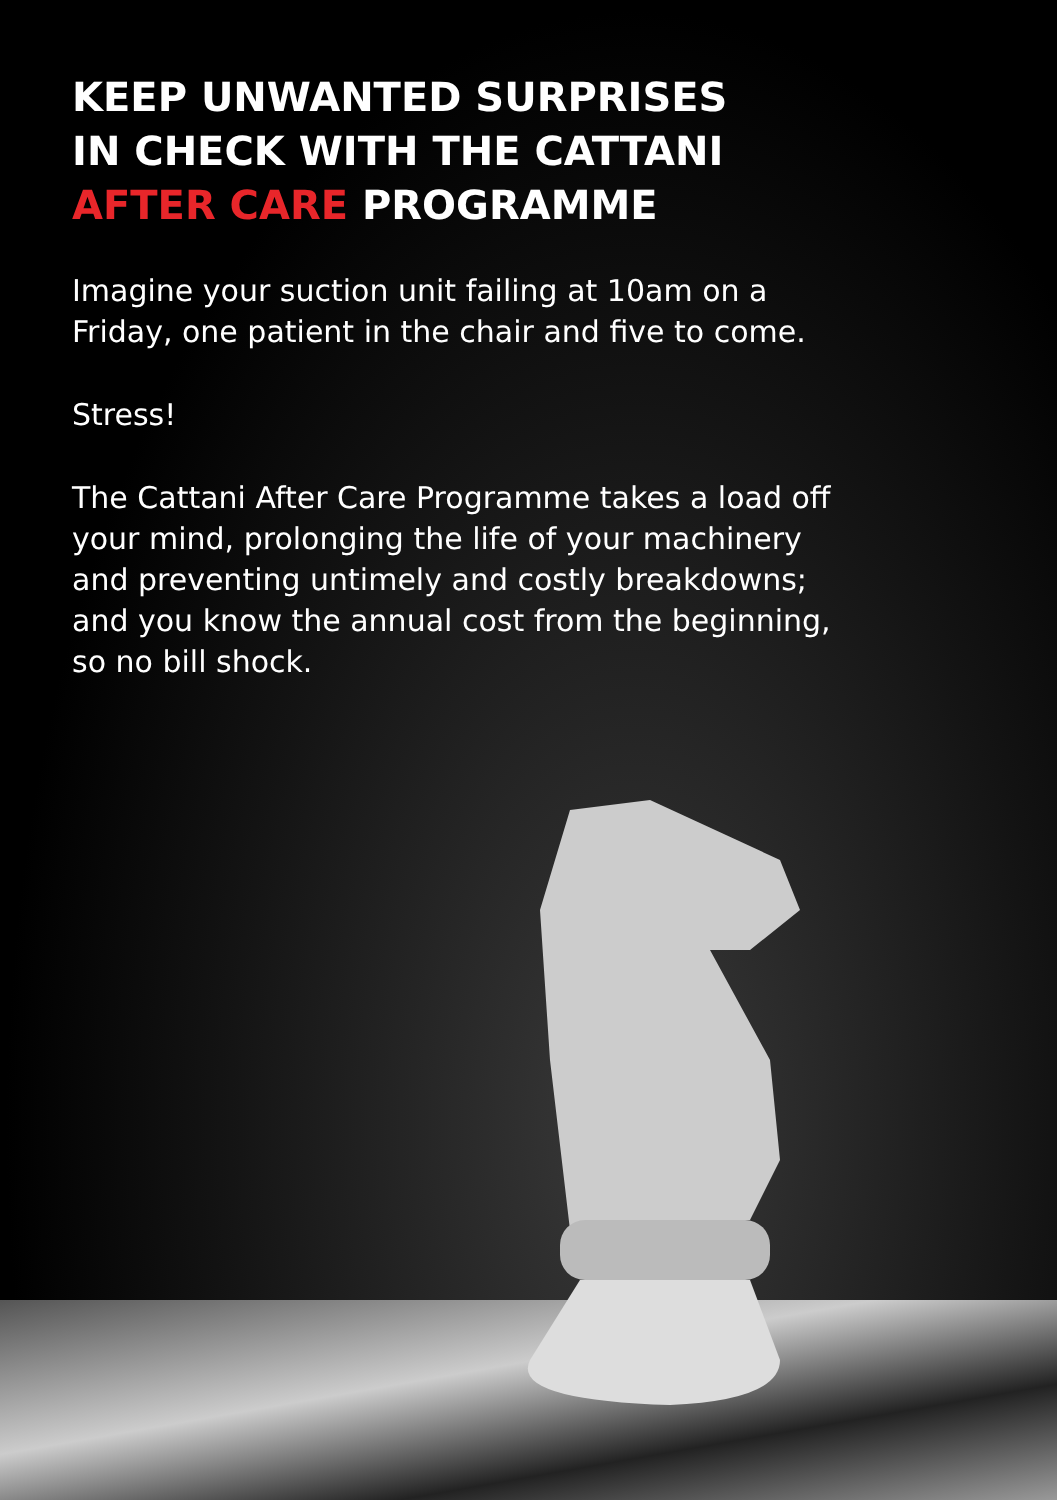KEEP UNWANTED SURPRISES
IN CHECK WITH THE CATTANI
AFTER CARE PROGRAMME
Imagine your suction unit failing at 10am on a Friday, one patient in the chair and five to come.
Stress!
The Cattani After Care Programme takes a load off your mind, prolonging the life of your machinery and preventing untimely and costly breakdowns; and you know the annual cost from the beginning, so no bill shock.